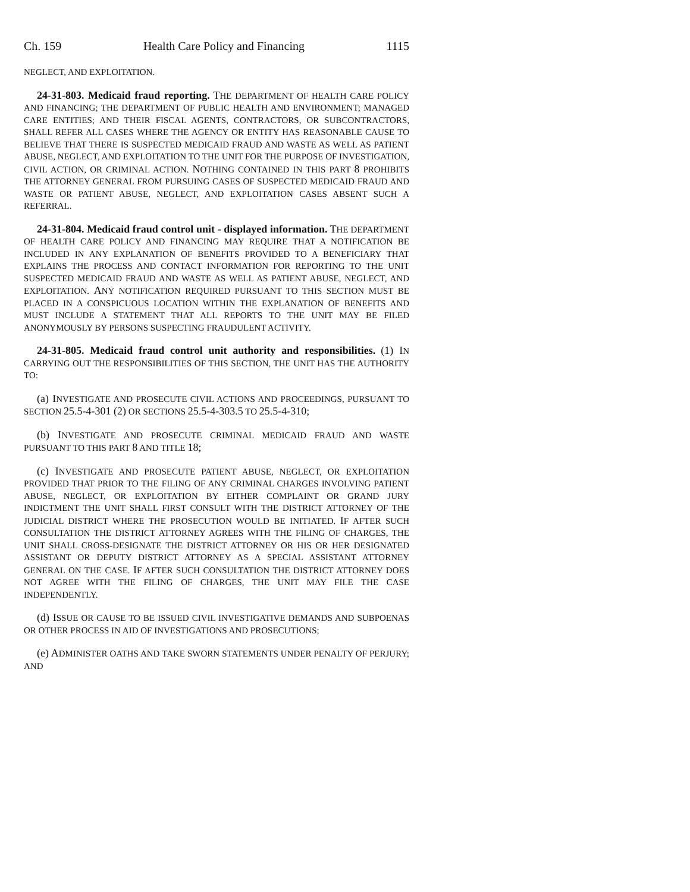Ch. 159 Health Care Policy and Financing 1115
NEGLECT, AND EXPLOITATION.
24-31-803. Medicaid fraud reporting. THE DEPARTMENT OF HEALTH CARE POLICY AND FINANCING; THE DEPARTMENT OF PUBLIC HEALTH AND ENVIRONMENT; MANAGED CARE ENTITIES; AND THEIR FISCAL AGENTS, CONTRACTORS, OR SUBCONTRACTORS, SHALL REFER ALL CASES WHERE THE AGENCY OR ENTITY HAS REASONABLE CAUSE TO BELIEVE THAT THERE IS SUSPECTED MEDICAID FRAUD AND WASTE AS WELL AS PATIENT ABUSE, NEGLECT, AND EXPLOITATION TO THE UNIT FOR THE PURPOSE OF INVESTIGATION, CIVIL ACTION, OR CRIMINAL ACTION. NOTHING CONTAINED IN THIS PART 8 PROHIBITS THE ATTORNEY GENERAL FROM PURSUING CASES OF SUSPECTED MEDICAID FRAUD AND WASTE OR PATIENT ABUSE, NEGLECT, AND EXPLOITATION CASES ABSENT SUCH A REFERRAL.
24-31-804. Medicaid fraud control unit - displayed information. THE DEPARTMENT OF HEALTH CARE POLICY AND FINANCING MAY REQUIRE THAT A NOTIFICATION BE INCLUDED IN ANY EXPLANATION OF BENEFITS PROVIDED TO A BENEFICIARY THAT EXPLAINS THE PROCESS AND CONTACT INFORMATION FOR REPORTING TO THE UNIT SUSPECTED MEDICAID FRAUD AND WASTE AS WELL AS PATIENT ABUSE, NEGLECT, AND EXPLOITATION. ANY NOTIFICATION REQUIRED PURSUANT TO THIS SECTION MUST BE PLACED IN A CONSPICUOUS LOCATION WITHIN THE EXPLANATION OF BENEFITS AND MUST INCLUDE A STATEMENT THAT ALL REPORTS TO THE UNIT MAY BE FILED ANONYMOUSLY BY PERSONS SUSPECTING FRAUDULENT ACTIVITY.
24-31-805. Medicaid fraud control unit authority and responsibilities. (1) IN CARRYING OUT THE RESPONSIBILITIES OF THIS SECTION, THE UNIT HAS THE AUTHORITY TO:
(a) INVESTIGATE AND PROSECUTE CIVIL ACTIONS AND PROCEEDINGS, PURSUANT TO SECTION 25.5-4-301 (2) OR SECTIONS 25.5-4-303.5 TO 25.5-4-310;
(b) INVESTIGATE AND PROSECUTE CRIMINAL MEDICAID FRAUD AND WASTE PURSUANT TO THIS PART 8 AND TITLE 18;
(c) INVESTIGATE AND PROSECUTE PATIENT ABUSE, NEGLECT, OR EXPLOITATION PROVIDED THAT PRIOR TO THE FILING OF ANY CRIMINAL CHARGES INVOLVING PATIENT ABUSE, NEGLECT, OR EXPLOITATION BY EITHER COMPLAINT OR GRAND JURY INDICTMENT THE UNIT SHALL FIRST CONSULT WITH THE DISTRICT ATTORNEY OF THE JUDICIAL DISTRICT WHERE THE PROSECUTION WOULD BE INITIATED. IF AFTER SUCH CONSULTATION THE DISTRICT ATTORNEY AGREES WITH THE FILING OF CHARGES, THE UNIT SHALL CROSS-DESIGNATE THE DISTRICT ATTORNEY OR HIS OR HER DESIGNATED ASSISTANT OR DEPUTY DISTRICT ATTORNEY AS A SPECIAL ASSISTANT ATTORNEY GENERAL ON THE CASE. IF AFTER SUCH CONSULTATION THE DISTRICT ATTORNEY DOES NOT AGREE WITH THE FILING OF CHARGES, THE UNIT MAY FILE THE CASE INDEPENDENTLY.
(d) ISSUE OR CAUSE TO BE ISSUED CIVIL INVESTIGATIVE DEMANDS AND SUBPOENAS OR OTHER PROCESS IN AID OF INVESTIGATIONS AND PROSECUTIONS;
(e) ADMINISTER OATHS AND TAKE SWORN STATEMENTS UNDER PENALTY OF PERJURY; AND